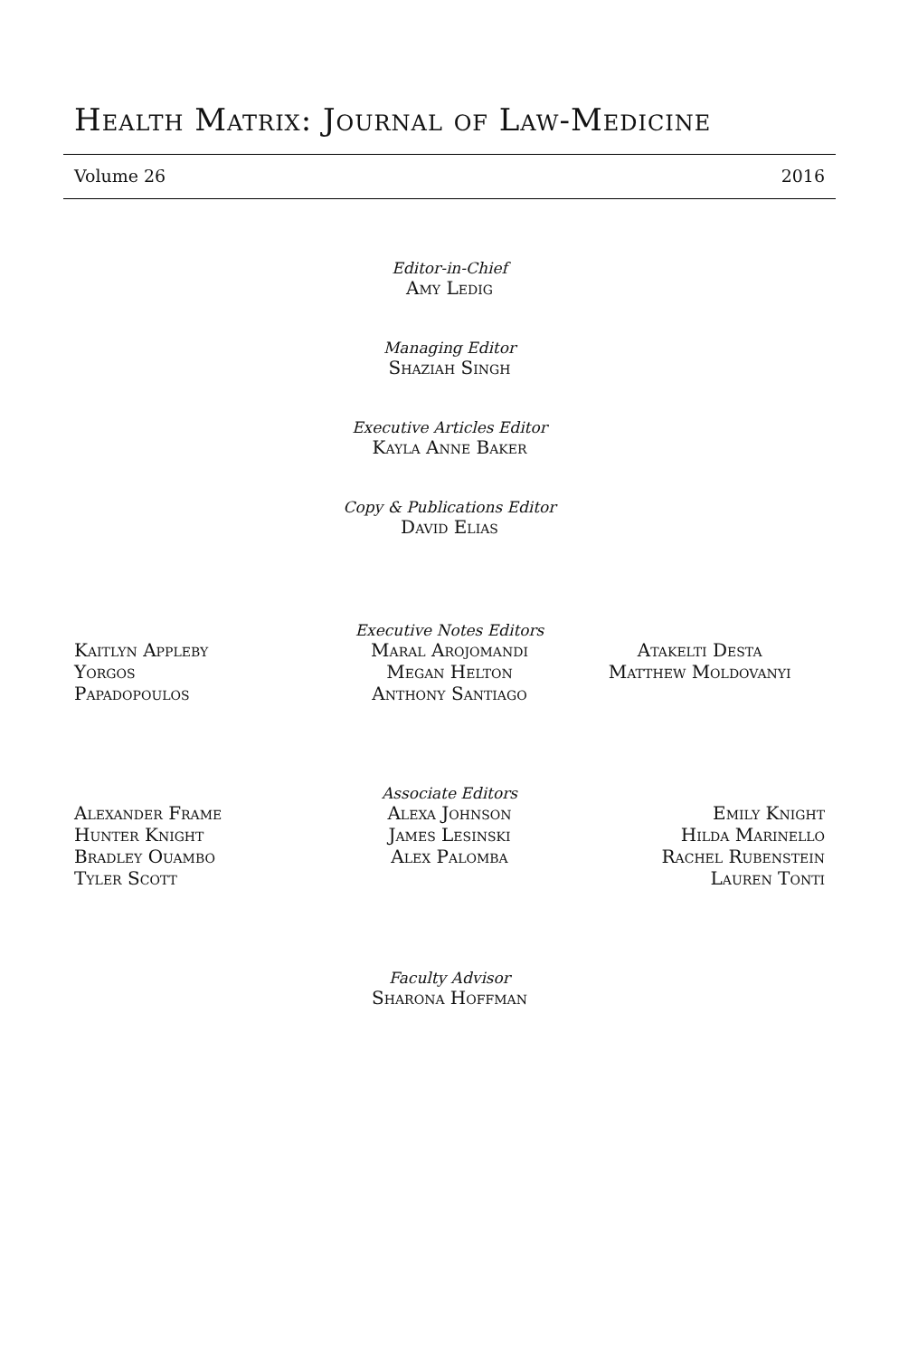Health Matrix: Journal of Law-Medicine
Volume 26 2016
Editor-in-Chief
Amy Ledig
Managing Editor
Shaziah Singh
Executive Articles Editor
Kayla Anne Baker
Copy & Publications Editor
David Elias
Executive Notes Editors
Kaitlyn Appleby
Yorgos
Papadopoulos
Maral Arojomandi
Megan Helton
Anthony Santiago
Atakelti Desta
Matthew Moldovanyi
Associate Editors
Alexander Frame
Hunter Knight
Bradley Ouambo
Tyler Scott
Alexa Johnson
James Lesinski
Alex Palomba
Emily Knight
Hilda Marinello
Rachel Rubenstein
Lauren Tonti
Faculty Advisor
Sharona Hoffman